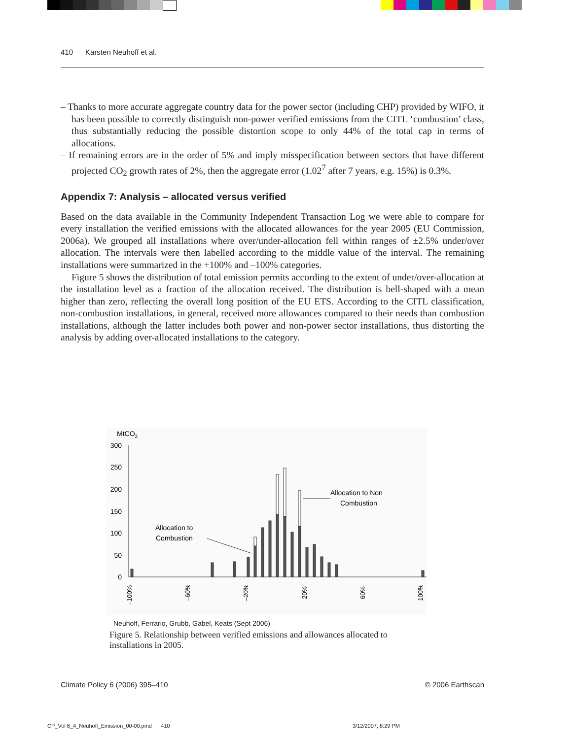410 Karsten Neuhoff et al.
– Thanks to more accurate aggregate country data for the power sector (including CHP) provided by WIFO, it has been possible to correctly distinguish non-power verified emissions from the CITL ‘combustion’ class, thus substantially reducing the possible distortion scope to only 44% of the total cap in terms of allocations.
– If remaining errors are in the order of 5% and imply misspecification between sectors that have different projected CO<sub>2</sub> growth rates of 2%, then the aggregate error (1.02<sup>7</sup> after 7 years, e.g. 15%) is 0.3%.
Appendix 7: Analysis – allocated versus verified
Based on the data available in the Community Independent Transaction Log we were able to compare for every installation the verified emissions with the allocated allowances for the year 2005 (EU Commission, 2006a). We grouped all installations where over/under-allocation fell within ranges of ±2.5% under/over allocation. The intervals were then labelled according to the middle value of the interval. The remaining installations were summarized in the +100% and –100% categories.
Figure 5 shows the distribution of total emission permits according to the extent of under/over-allocation at the installation level as a fraction of the allocation received. The distribution is bell-shaped with a mean higher than zero, reflecting the overall long position of the EU ETS. According to the CITL classification, non-combustion installations, in general, received more allowances compared to their needs than combustion installations, although the latter includes both power and non-power sector installations, thus distorting the analysis by adding over-allocated installations to the category.
MtCO2
300
250
200
150
100
50
0
–100%
–60%
–20%
20%
60%
100%
Allocation to
Combustion
Allocation to Non
Combustion
Neuhoff, Ferrario, Grubb, Gabel, Keats (Sept 2006)
Figure 5. Relationship between verified emissions and allowances allocated to installations in 2005.
Climate Policy 6 (2006) 395–410 © 2006 Earthscan
CP_Vol 6_4_Neuhoff_Emission_00-00.pmd 410 3/12/2007, 8:29 PM